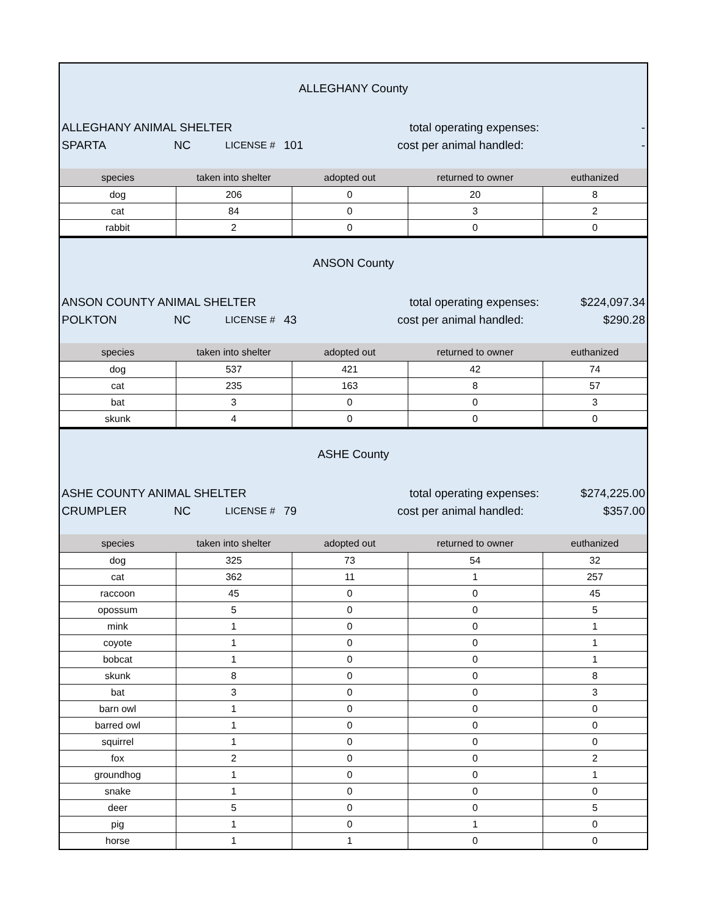ALLEGHANY County
ALLEGHANY ANIMAL SHELTER total operating expenses: -
SPARTA NC LICENSE # 101 cost per animal handled: -
| species | taken into shelter | adopted out | returned to owner | euthanized |
| --- | --- | --- | --- | --- |
| dog | 206 | 0 | 20 | 8 |
| cat | 84 | 0 | 3 | 2 |
| rabbit | 2 | 0 | 0 | 0 |
ANSON County
ANSON COUNTY ANIMAL SHELTER total operating expenses: $224,097.34
POLKTON NC LICENSE # 43 cost per animal handled: $290.28
| species | taken into shelter | adopted out | returned to owner | euthanized |
| --- | --- | --- | --- | --- |
| dog | 537 | 421 | 42 | 74 |
| cat | 235 | 163 | 8 | 57 |
| bat | 3 | 0 | 0 | 3 |
| skunk | 4 | 0 | 0 | 0 |
ASHE County
ASHE COUNTY ANIMAL SHELTER total operating expenses: $274,225.00
CRUMPLER NC LICENSE # 79 cost per animal handled: $357.00
| species | taken into shelter | adopted out | returned to owner | euthanized |
| --- | --- | --- | --- | --- |
| dog | 325 | 73 | 54 | 32 |
| cat | 362 | 11 | 1 | 257 |
| raccoon | 45 | 0 | 0 | 45 |
| opossum | 5 | 0 | 0 | 5 |
| mink | 1 | 0 | 0 | 1 |
| coyote | 1 | 0 | 0 | 1 |
| bobcat | 1 | 0 | 0 | 1 |
| skunk | 8 | 0 | 0 | 8 |
| bat | 3 | 0 | 0 | 3 |
| barn owl | 1 | 0 | 0 | 0 |
| barred owl | 1 | 0 | 0 | 0 |
| squirrel | 1 | 0 | 0 | 0 |
| fox | 2 | 0 | 0 | 2 |
| groundhog | 1 | 0 | 0 | 1 |
| snake | 1 | 0 | 0 | 0 |
| deer | 5 | 0 | 0 | 5 |
| pig | 1 | 0 | 1 | 0 |
| horse | 1 | 1 | 0 | 0 |